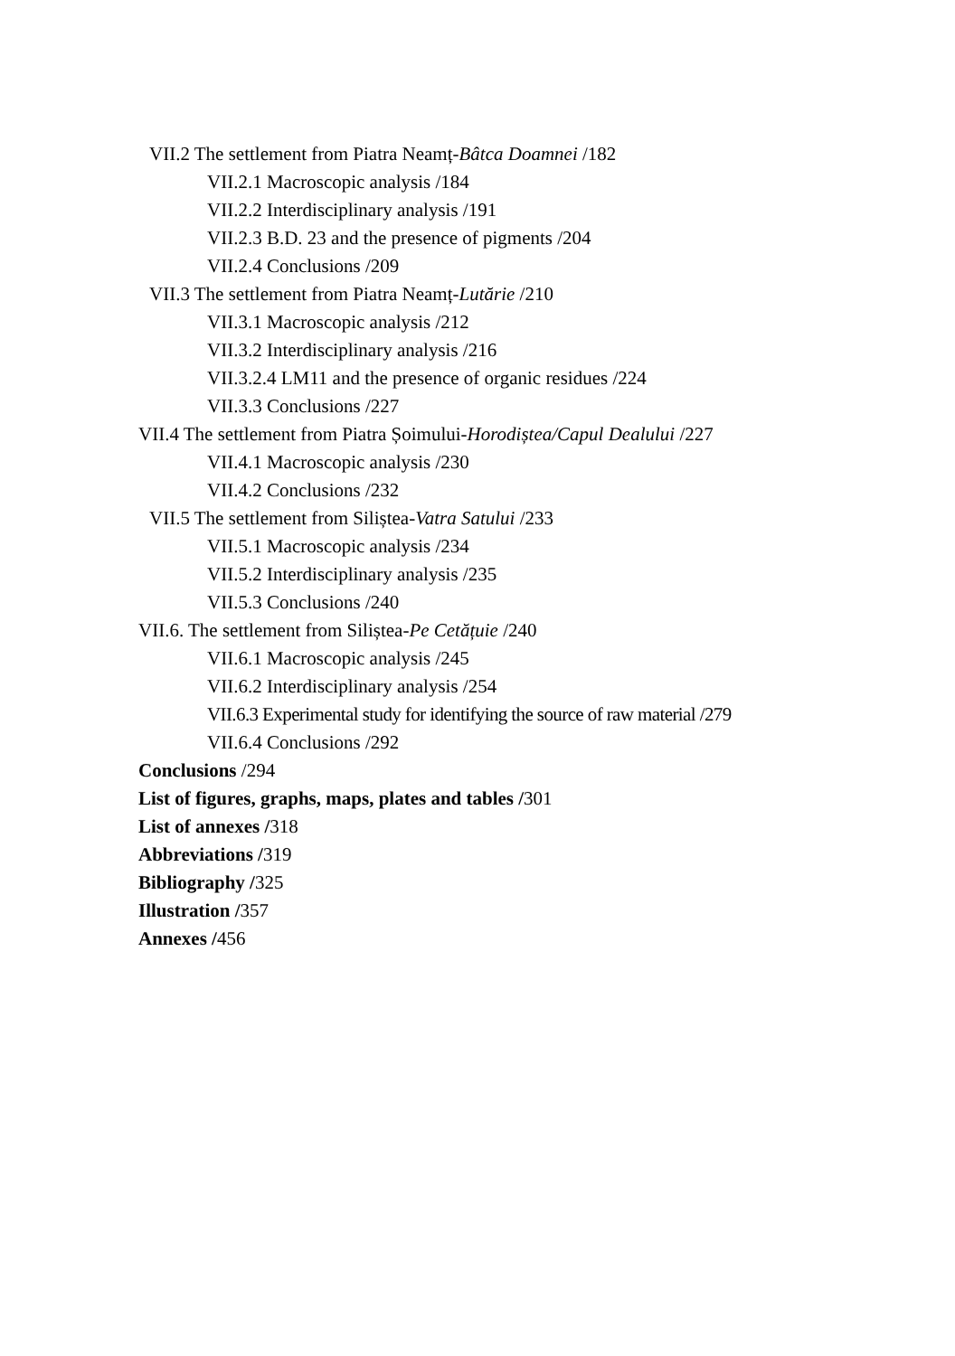VII.2 The settlement from Piatra Neamț-Bâtca Doamnei /182
VII.2.1 Macroscopic analysis /184
VII.2.2 Interdisciplinary analysis /191
VII.2.3 B.D. 23 and the presence of pigments /204
VII.2.4 Conclusions /209
VII.3 The settlement from Piatra Neamț-Lutărie /210
VII.3.1 Macroscopic analysis /212
VII.3.2 Interdisciplinary analysis /216
VII.3.2.4 LM11 and the presence of organic residues /224
VII.3.3 Conclusions /227
VII.4 The settlement from Piatra Șoimului-Horodiștea/Capul Dealului /227
VII.4.1 Macroscopic analysis /230
VII.4.2 Conclusions /232
VII.5 The settlement from Siliștea-Vatra Satului /233
VII.5.1 Macroscopic analysis /234
VII.5.2 Interdisciplinary analysis /235
VII.5.3 Conclusions /240
VII.6. The settlement from Siliștea-Pe Cetățuie /240
VII.6.1 Macroscopic analysis /245
VII.6.2 Interdisciplinary analysis /254
VII.6.3 Experimental study for identifying the source of raw material /279
VII.6.4 Conclusions /292
Conclusions /294
List of figures, graphs, maps, plates and tables /301
List of annexes /318
Abbreviations /319
Bibliography /325
Illustration /357
Annexes /456